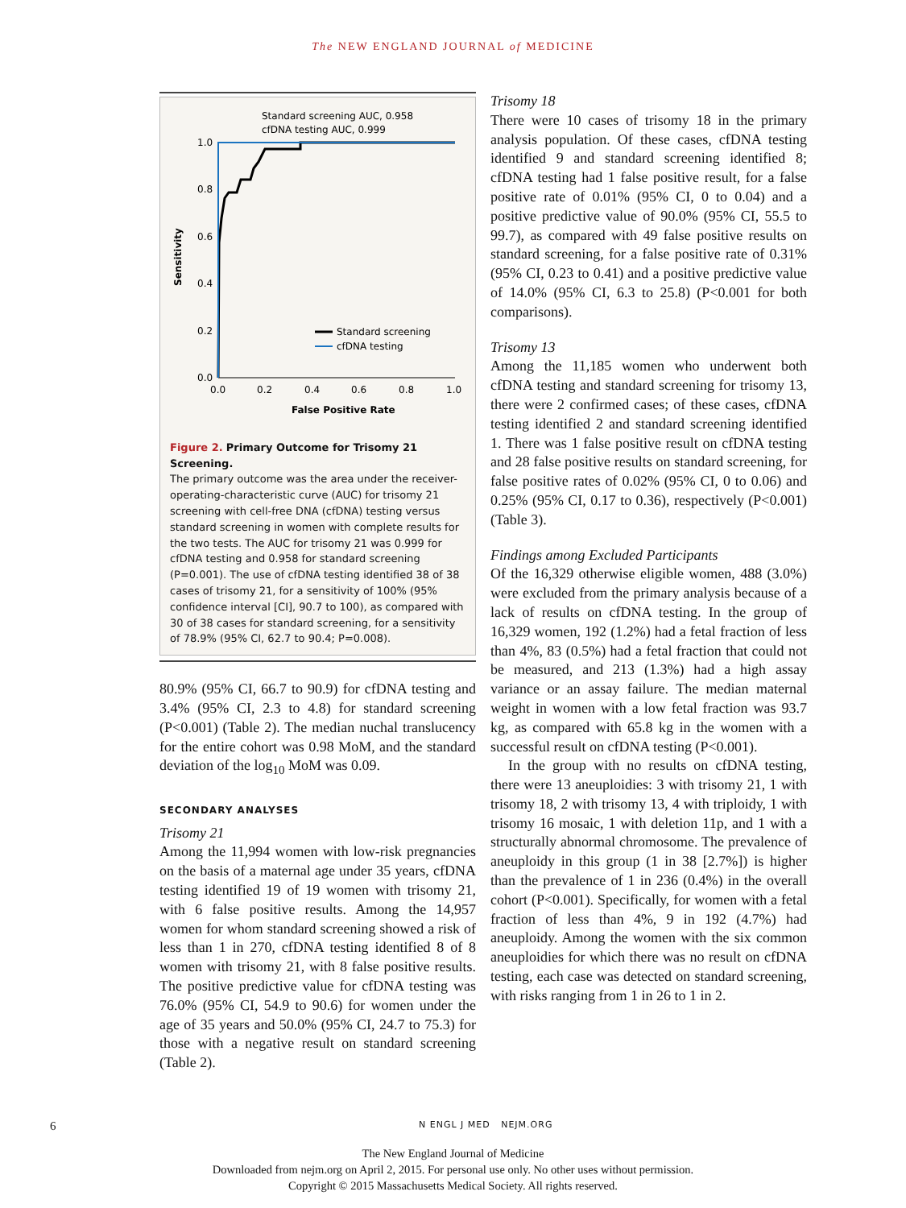The NEW ENGLAND JOURNAL of MEDICINE
Standard screening AUC, 0.958
cfDNA testing AUC, 0.999
1.0
0.8
0.6
0.4
0.2
0.0
0.0
0.2
0.4
0.6
0.8
1.0
False Positive Rate
Sensitivity
Standard screening
cfDNA testing
Figure 2. Primary Outcome for Trisomy 21 Screening.
The primary outcome was the area under the receiver-operating-characteristic curve (AUC) for trisomy 21 screening with cell-free DNA (cfDNA) testing versus standard screening in women with complete results for the two tests. The AUC for trisomy 21 was 0.999 for cfDNA testing and 0.958 for standard screening (P=0.001). The use of cfDNA testing identified 38 of 38 cases of trisomy 21, for a sensitivity of 100% (95% confidence interval [CI], 90.7 to 100), as compared with 30 of 38 cases for standard screening, for a sensitivity of 78.9% (95% CI, 62.7 to 90.4; P=0.008).
80.9% (95% CI, 66.7 to 90.9) for cfDNA testing and 3.4% (95% CI, 2.3 to 4.8) for standard screening (P<0.001) (Table 2). The median nuchal translucency for the entire cohort was 0.98 MoM, and the standard deviation of the log<sub>10</sub> MoM was 0.09.
SECONDARY ANALYSES
Trisomy 21
Among the 11,994 women with low-risk pregnancies on the basis of a maternal age under 35 years, cfDNA testing identified 19 of 19 women with trisomy 21, with 6 false positive results. Among the 14,957 women for whom standard screening showed a risk of less than 1 in 270, cfDNA testing identified 8 of 8 women with trisomy 21, with 8 false positive results. The positive predictive value for cfDNA testing was 76.0% (95% CI, 54.9 to 90.6) for women under the age of 35 years and 50.0% (95% CI, 24.7 to 75.3) for those with a negative result on standard screening (Table 2).
Trisomy 18
There were 10 cases of trisomy 18 in the primary analysis population. Of these cases, cfDNA testing identified 9 and standard screening identified 8; cfDNA testing had 1 false positive result, for a false positive rate of 0.01% (95% CI, 0 to 0.04) and a positive predictive value of 90.0% (95% CI, 55.5 to 99.7), as compared with 49 false positive results on standard screening, for a false positive rate of 0.31% (95% CI, 0.23 to 0.41) and a positive predictive value of 14.0% (95% CI, 6.3 to 25.8) (P<0.001 for both comparisons).
Trisomy 13
Among the 11,185 women who underwent both cfDNA testing and standard screening for trisomy 13, there were 2 confirmed cases; of these cases, cfDNA testing identified 2 and standard screening identified 1. There was 1 false positive result on cfDNA testing and 28 false positive results on standard screening, for false positive rates of 0.02% (95% CI, 0 to 0.06) and 0.25% (95% CI, 0.17 to 0.36), respectively (P<0.001) (Table 3).
Findings among Excluded Participants
Of the 16,329 otherwise eligible women, 488 (3.0%) were excluded from the primary analysis because of a lack of results on cfDNA testing. In the group of 16,329 women, 192 (1.2%) had a fetal fraction of less than 4%, 83 (0.5%) had a fetal fraction that could not be measured, and 213 (1.3%) had a high assay variance or an assay failure. The median maternal weight in women with a low fetal fraction was 93.7 kg, as compared with 65.8 kg in the women with a successful result on cfDNA testing (P<0.001).
In the group with no results on cfDNA testing, there were 13 aneuploidies: 3 with trisomy 21, 1 with trisomy 18, 2 with trisomy 13, 4 with triploidy, 1 with trisomy 16 mosaic, 1 with deletion 11p, and 1 with a structurally abnormal chromosome. The prevalence of aneuploidy in this group (1 in 38 [2.7%]) is higher than the prevalence of 1 in 236 (0.4%) in the overall cohort (P<0.001). Specifically, for women with a fetal fraction of less than 4%, 9 in 192 (4.7%) had aneuploidy. Among the women with the six common aneuploidies for which there was no result on cfDNA testing, each case was detected on standard screening, with risks ranging from 1 in 26 to 1 in 2.
6 N ENGL J MED NEJM.ORG
The New England Journal of Medicine
Downloaded from nejm.org on April 2, 2015. For personal use only. No other uses without permission.
Copyright © 2015 Massachusetts Medical Society. All rights reserved.